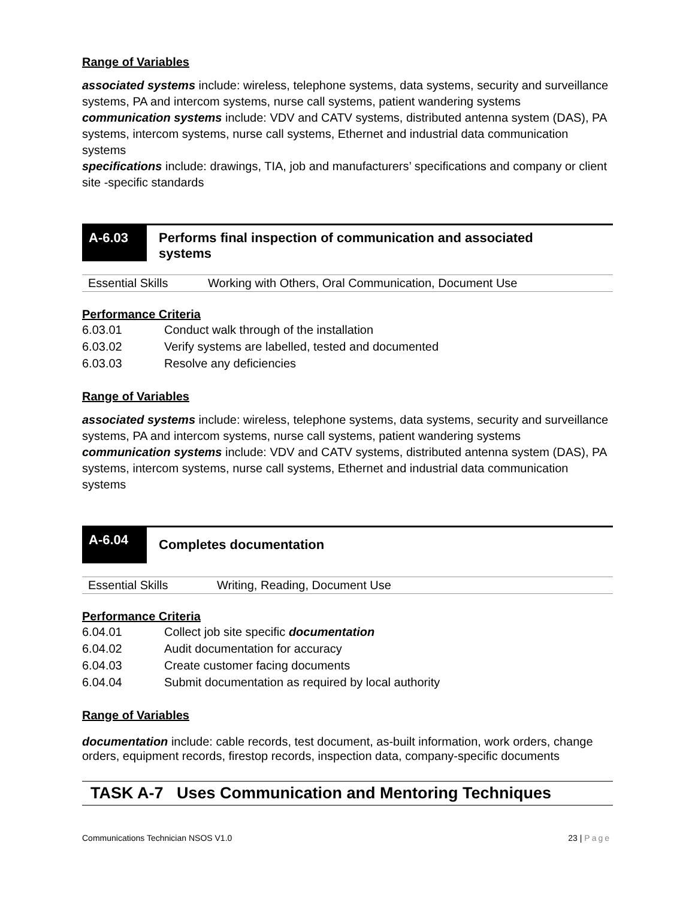Range of Variables
associated systems include: wireless, telephone systems, data systems, security and surveillance systems, PA and intercom systems, nurse call systems, patient wandering systems
communication systems include: VDV and CATV systems, distributed antenna system (DAS), PA systems, intercom systems, nurse call systems, Ethernet and industrial data communication systems
specifications include: drawings, TIA, job and manufacturers’ specifications and company or client site -specific standards
A-6.03
Performs final inspection of communication and associated
systems
| Essential Skills | Working with Others, Oral Communication, Document Use |
Performance Criteria
| 6.03.01 | Conduct walk through of the installation |
| 6.03.02 | Verify systems are labelled, tested and documented |
| 6.03.03 | Resolve any deficiencies |
Range of Variables
associated systems include: wireless, telephone systems, data systems, security and surveillance systems, PA and intercom systems, nurse call systems, patient wandering systems
communication systems include: VDV and CATV systems, distributed antenna system (DAS), PA systems, intercom systems, nurse call systems, Ethernet and industrial data communication systems
A-6.04
Completes documentation
| Essential Skills | Writing, Reading, Document Use |
Performance Criteria
| 6.04.01 | Collect job site specific documentation |
| 6.04.02 | Audit documentation for accuracy |
| 6.04.03 | Create customer facing documents |
| 6.04.04 | Submit documentation as required by local authority |
Range of Variables
documentation include: cable records, test document, as-built information, work orders, change orders, equipment records, firestop records, inspection data, company-specific documents
TASK A-7 Uses Communication and Mentoring Techniques
Communications Technician NSOS V1.0 23 | Page